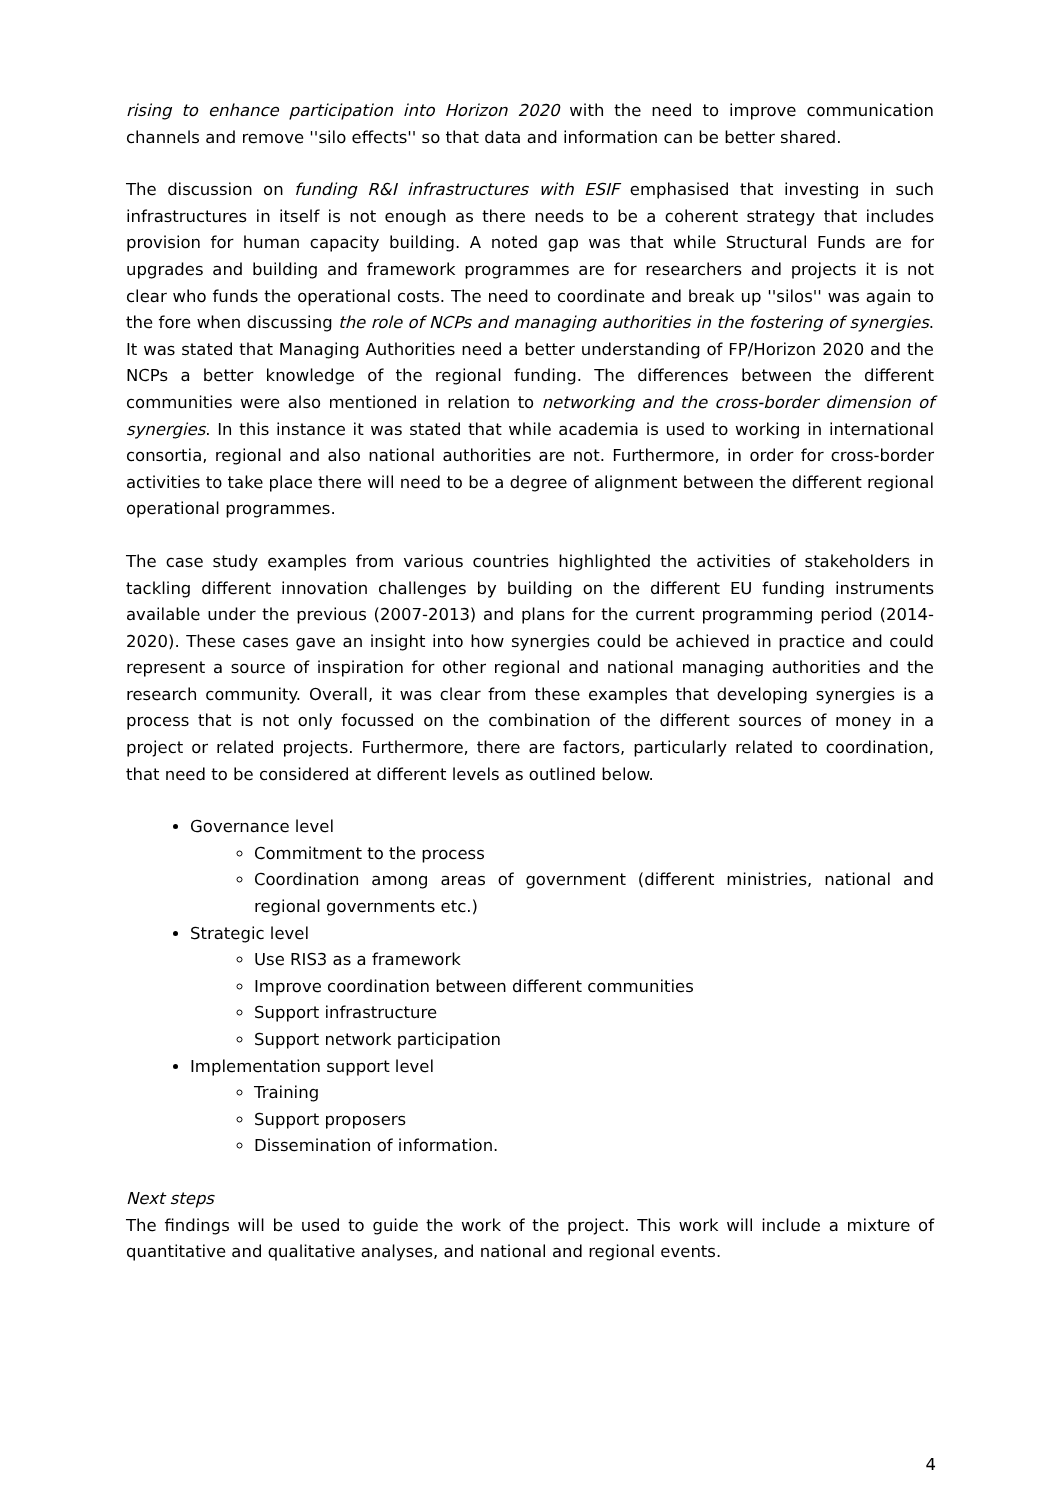rising to enhance participation into Horizon 2020 with the need to improve communication channels and remove ''silo effects'' so that data and information can be better shared.
The discussion on funding R&I infrastructures with ESIF emphasised that investing in such infrastructures in itself is not enough as there needs to be a coherent strategy that includes provision for human capacity building. A noted gap was that while Structural Funds are for upgrades and building and framework programmes are for researchers and projects it is not clear who funds the operational costs. The need to coordinate and break up ''silos'' was again to the fore when discussing the role of NCPs and managing authorities in the fostering of synergies. It was stated that Managing Authorities need a better understanding of FP/Horizon 2020 and the NCPs a better knowledge of the regional funding. The differences between the different communities were also mentioned in relation to networking and the cross-border dimension of synergies. In this instance it was stated that while academia is used to working in international consortia, regional and also national authorities are not. Furthermore, in order for cross-border activities to take place there will need to be a degree of alignment between the different regional operational programmes.
The case study examples from various countries highlighted the activities of stakeholders in tackling different innovation challenges by building on the different EU funding instruments available under the previous (2007-2013) and plans for the current programming period (2014-2020). These cases gave an insight into how synergies could be achieved in practice and could represent a source of inspiration for other regional and national managing authorities and the research community. Overall, it was clear from these examples that developing synergies is a process that is not only focussed on the combination of the different sources of money in a project or related projects. Furthermore, there are factors, particularly related to coordination, that need to be considered at different levels as outlined below.
Governance level
Commitment to the process
Coordination among areas of government (different ministries, national and regional governments etc.)
Strategic level
Use RIS3 as a framework
Improve coordination between different communities
Support infrastructure
Support network participation
Implementation support level
Training
Support proposers
Dissemination of information.
Next steps
The findings will be used to guide the work of the project. This work will include a mixture of quantitative and qualitative analyses, and national and regional events.
4